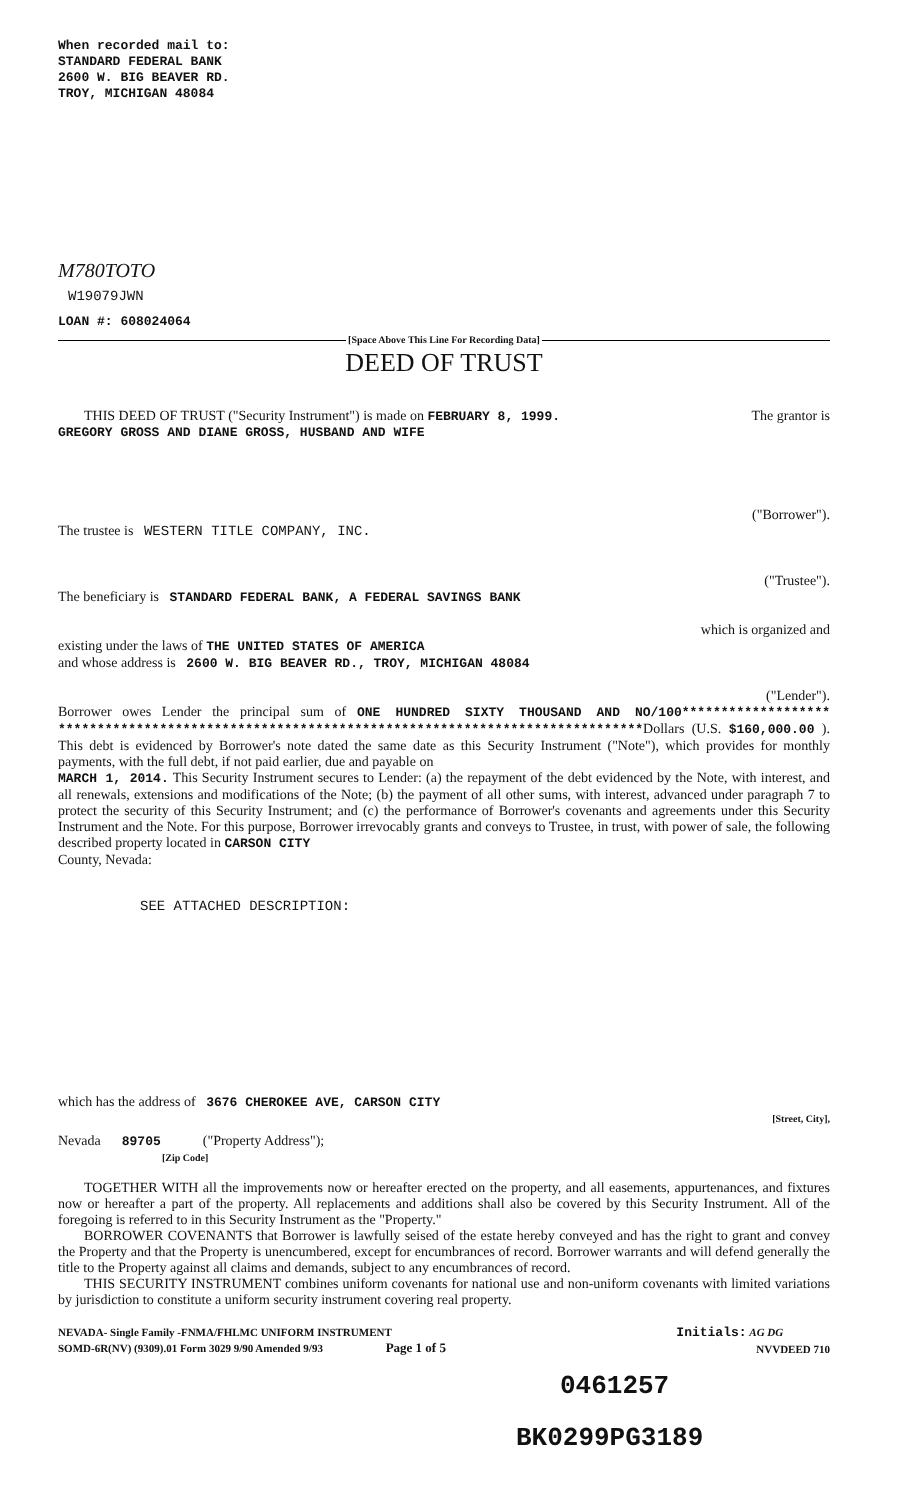When recorded mail to:
STANDARD FEDERAL BANK
2600 W. BIG BEAVER RD.
TROY, MICHIGAN 48084
M780TOTO
W19079JWN
LOAN #: 608024064
[Space Above This Line For Recording Data]
DEED OF TRUST
THIS DEED OF TRUST ("Security Instrument") is made on FEBRUARY 8, 1999. The grantor is
GREGORY GROSS AND DIANE GROSS, HUSBAND AND WIFE
("Borrower").
The trustee is WESTERN TITLE COMPANY, INC.
("Trustee").
The beneficiary is STANDARD FEDERAL BANK, A FEDERAL SAVINGS BANK
which is organized and
existing under the laws of THE UNITED STATES OF AMERICA
and whose address is 2600 W. BIG BEAVER RD., TROY, MICHIGAN 48084
("Lender").
Borrower owes Lender the principal sum of ONE HUNDRED SIXTY THOUSAND AND NO/100******************* ***************************************************************************Dollars (U.S. $160,000.00 ). This debt is evidenced by Borrower's note dated the same date as this Security Instrument ("Note"), which provides for monthly payments, with the full debt, if not paid earlier, due and payable on
MARCH 1, 2014. This Security Instrument secures to Lender: (a) the repayment of the debt evidenced by the Note, with interest, and all renewals, extensions and modifications of the Note; (b) the payment of all other sums, with interest, advanced under paragraph 7 to protect the security of this Security Instrument; and (c) the performance of Borrower's covenants and agreements under this Security Instrument and the Note. For this purpose, Borrower irrevocably grants and conveys to Trustee, in trust, with power of sale, the following described property located in CARSON CITY
County, Nevada:
SEE ATTACHED DESCRIPTION:
which has the address of 3676 CHEROKEE AVE, CARSON CITY
[Street, City],
Nevada 89705 ("Property Address");
[Zip Code]
TOGETHER WITH all the improvements now or hereafter erected on the property, and all easements, appurtenances, and fixtures now or hereafter a part of the property. All replacements and additions shall also be covered by this Security Instrument. All of the foregoing is referred to in this Security Instrument as the "Property."
BORROWER COVENANTS that Borrower is lawfully seised of the estate hereby conveyed and has the right to grant and convey the Property and that the Property is unencumbered, except for encumbrances of record. Borrower warrants and will defend generally the title to the Property against all claims and demands, subject to any encumbrances of record.
THIS SECURITY INSTRUMENT combines uniform covenants for national use and non-uniform covenants with limited variations by jurisdiction to constitute a uniform security instrument covering real property.
NEVADA- Single Family -FNMA/FHLMC UNIFORM INSTRUMENT
SOMD-6R(NV) (9309).01 Form 3029 9/90 Amended 9/93 Page 1 of 5
Initials: AG DG
NVVDEED 710
0461257
BK0299PG3189